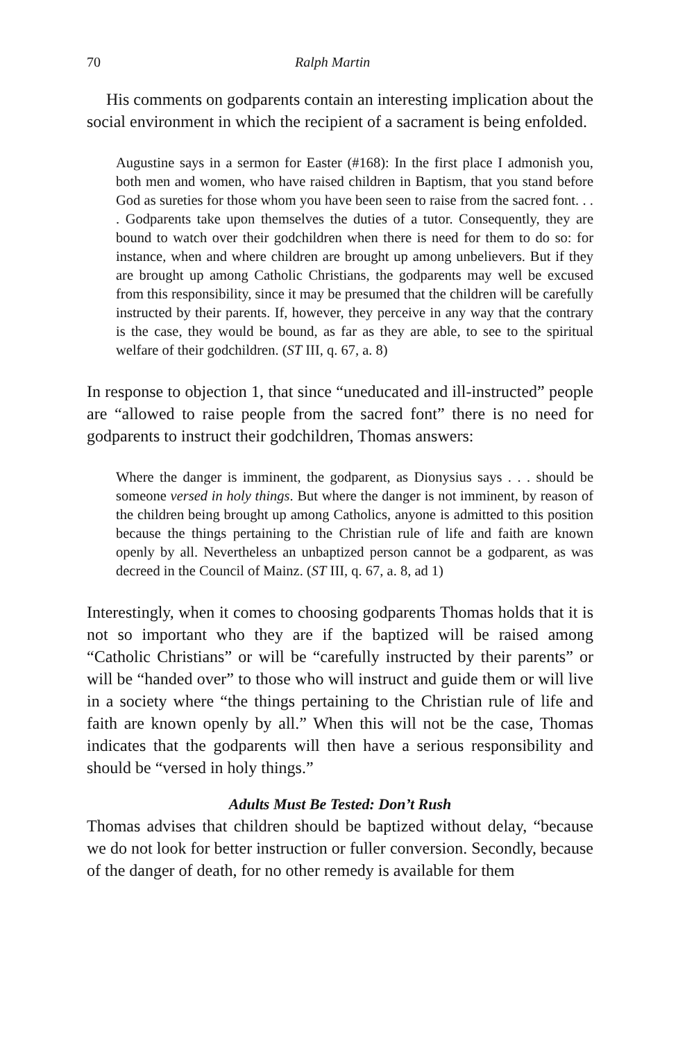70 Ralph Martin
His comments on godparents contain an interesting implication about the social environment in which the recipient of a sacrament is being enfolded.
Augustine says in a sermon for Easter (#168): In the first place I admonish you, both men and women, who have raised children in Baptism, that you stand before God as sureties for those whom you have been seen to raise from the sacred font. . . . Godparents take upon themselves the duties of a tutor. Consequently, they are bound to watch over their godchildren when there is need for them to do so: for instance, when and where children are brought up among unbelievers. But if they are brought up among Catholic Christians, the godparents may well be excused from this responsibility, since it may be presumed that the children will be carefully instructed by their parents. If, however, they perceive in any way that the contrary is the case, they would be bound, as far as they are able, to see to the spiritual welfare of their godchildren. (ST III, q. 67, a. 8)
In response to objection 1, that since “uneducated and ill-instructed” people are “allowed to raise people from the sacred font” there is no need for godparents to instruct their godchildren, Thomas answers:
Where the danger is imminent, the godparent, as Dionysius says . . . should be someone versed in holy things. But where the danger is not imminent, by reason of the children being brought up among Catholics, anyone is admitted to this position because the things pertaining to the Christian rule of life and faith are known openly by all. Nevertheless an unbaptized person cannot be a godparent, as was decreed in the Council of Mainz. (ST III, q. 67, a. 8, ad 1)
Interestingly, when it comes to choosing godparents Thomas holds that it is not so important who they are if the baptized will be raised among “Catholic Christians” or will be “carefully instructed by their parents” or will be “handed over” to those who will instruct and guide them or will live in a society where “the things pertaining to the Christian rule of life and faith are known openly by all.” When this will not be the case, Thomas indicates that the godparents will then have a serious responsi­bility and should be “versed in holy things.”
Adults Must Be Tested: Don’t Rush
Thomas advises that children should be baptized without delay, “because we do not look for better instruction or fuller conversion. Secondly, because of the danger of death, for no other remedy is available for them